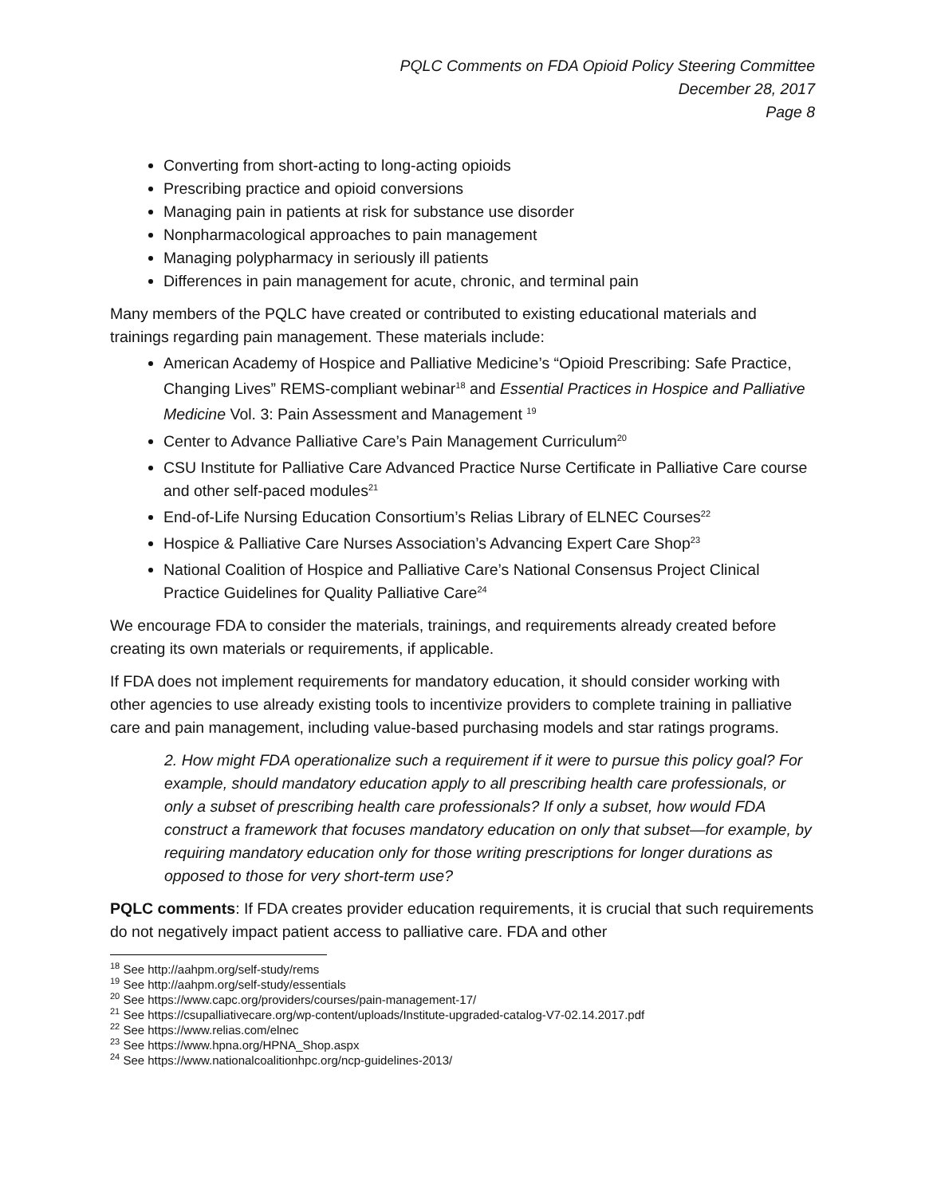PQLC Comments on FDA Opioid Policy Steering Committee
December 28, 2017
Page 8
Converting from short-acting to long-acting opioids
Prescribing practice and opioid conversions
Managing pain in patients at risk for substance use disorder
Nonpharmacological approaches to pain management
Managing polypharmacy in seriously ill patients
Differences in pain management for acute, chronic, and terminal pain
Many members of the PQLC have created or contributed to existing educational materials and trainings regarding pain management. These materials include:
American Academy of Hospice and Palliative Medicine’s “Opioid Prescribing: Safe Practice, Changing Lives” REMS-compliant webinar<sup>18</sup> and Essential Practices in Hospice and Palliative Medicine Vol. 3: Pain Assessment and Management <sup>19</sup>
Center to Advance Palliative Care’s Pain Management Curriculum<sup>20</sup>
CSU Institute for Palliative Care Advanced Practice Nurse Certificate in Palliative Care course and other self-paced modules<sup>21</sup>
End-of-Life Nursing Education Consortium’s Relias Library of ELNEC Courses<sup>22</sup>
Hospice & Palliative Care Nurses Association’s Advancing Expert Care Shop<sup>23</sup>
National Coalition of Hospice and Palliative Care’s National Consensus Project Clinical Practice Guidelines for Quality Palliative Care<sup>24</sup>
We encourage FDA to consider the materials, trainings, and requirements already created before creating its own materials or requirements, if applicable.
If FDA does not implement requirements for mandatory education, it should consider working with other agencies to use already existing tools to incentivize providers to complete training in palliative care and pain management, including value-based purchasing models and star ratings programs.
2. How might FDA operationalize such a requirement if it were to pursue this policy goal? For example, should mandatory education apply to all prescribing health care professionals, or only a subset of prescribing health care professionals? If only a subset, how would FDA construct a framework that focuses mandatory education on only that subset—for example, by requiring mandatory education only for those writing prescriptions for longer durations as opposed to those for very short-term use?
PQLC comments: If FDA creates provider education requirements, it is crucial that such requirements do not negatively impact patient access to palliative care. FDA and other
<sup>18</sup> See http://aahpm.org/self-study/rems
<sup>19</sup> See http://aahpm.org/self-study/essentials
<sup>20</sup> See https://www.capc.org/providers/courses/pain-management-17/
<sup>21</sup> See https://csupalliativecare.org/wp-content/uploads/Institute-upgraded-catalog-V7-02.14.2017.pdf
<sup>22</sup> See https://www.relias.com/elnec
<sup>23</sup> See https://www.hpna.org/HPNA_Shop.aspx
<sup>24</sup> See https://www.nationalcoalitionhpc.org/ncp-guidelines-2013/